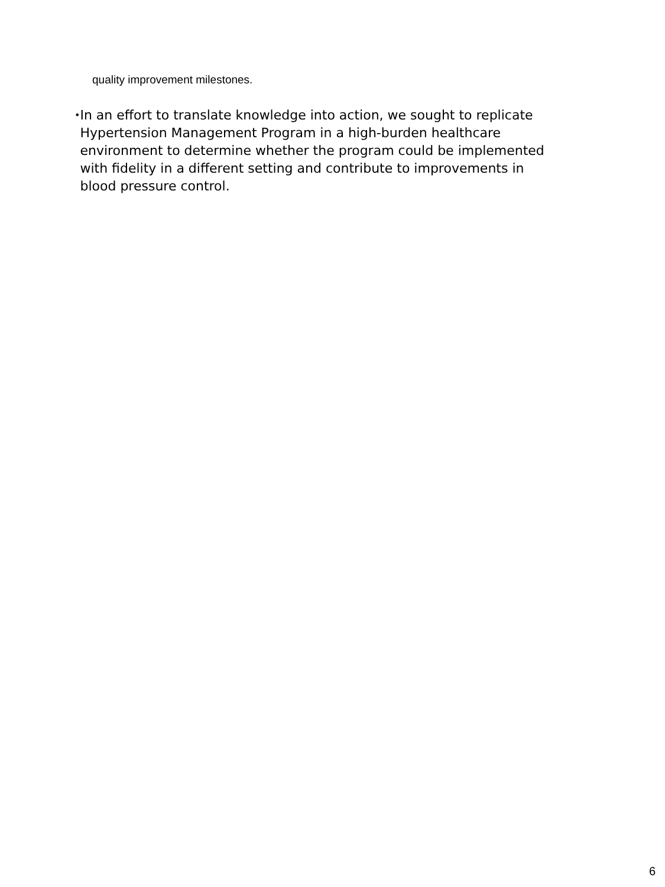quality improvement milestones.
•
In an effort to translate knowledge into action, we sought to replicate Hypertension Management Program in a high-burden healthcare environment to determine whether the program could be implemented with fidelity in a different setting and contribute to improvements in blood pressure control.
6